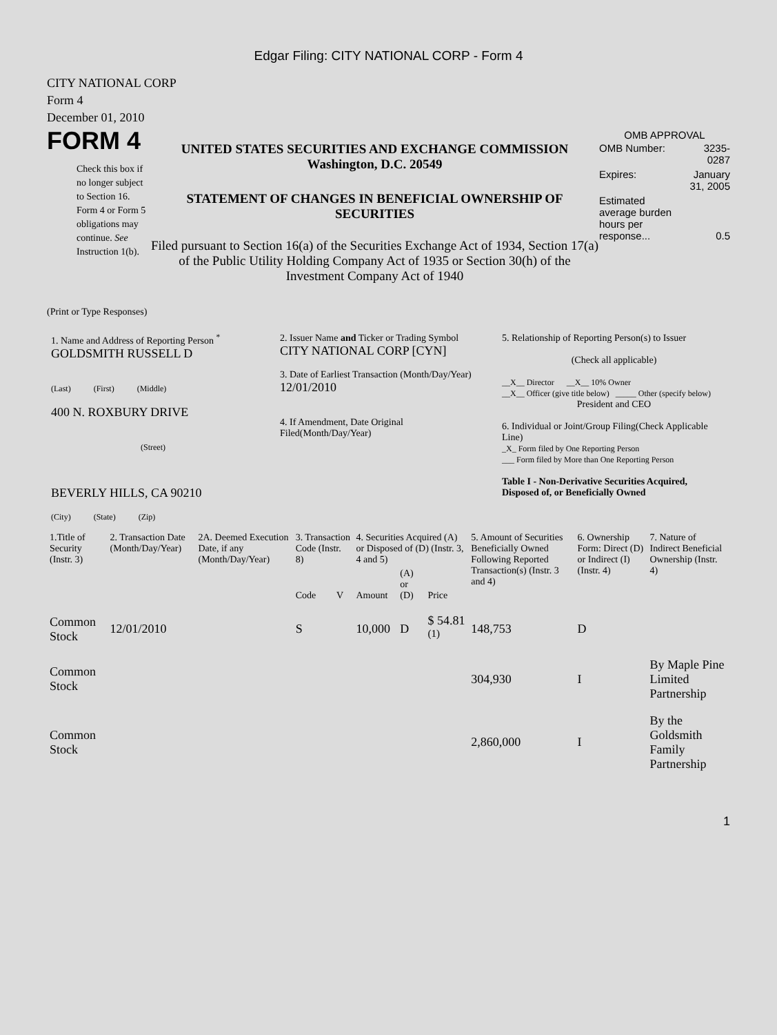Edgar Filing: CITY NATIONAL CORP - Form 4
CITY NATIONAL CORP
Form 4
December 01, 2010
FORM 4
Check this box if no longer subject to Section 16. Form 4 or Form 5 obligations may continue. See Instruction 1(b).
UNITED STATES SECURITIES AND EXCHANGE COMMISSION
Washington, D.C. 20549
STATEMENT OF CHANGES IN BENEFICIAL OWNERSHIP OF SECURITIES
Filed pursuant to Section 16(a) of the Securities Exchange Act of 1934, Section 17(a) of the Public Utility Holding Company Act of 1935 or Section 30(h) of the Investment Company Act of 1940
OMB APPROVAL
| OMB Number: | 3235-0287 |
| Expires: | January 31, 2005 |
| Estimated average burden hours per response... | 0.5 |
(Print or Type Responses)
| 1. Name and Address of Reporting Person <sup>*</sup> GOLDSMITH RUSSELL D (Last) (First) (Middle) 400 N. ROXBURY DRIVE (Street) BEVERLY HILLS, CA 90210 (City) (State) (Zip) | 2. Issuer Name and Ticker or Trading Symbol CITY NATIONAL CORP [CYN] 3. Date of Earliest Transaction (Month/Day/Year) 12/01/2010 4. If Amendment, Date Original Filed(Month/Day/Year) | 5. Relationship of Reporting Person(s) to Issuer (Check all applicable) __X__ Director __X__ 10% Owner __X__ Officer (give title below) _____ Other (specify below) President and CEO 6. Individual or Joint/Group Filing(Check Applicable Line) _X_ Form filed by One Reporting Person ___ Form filed by More than One Reporting Person Table I - Non-Derivative Securities Acquired, Disposed of, or Beneficially Owned |
| 1.Title of Security (Instr. 3) | 2. Transaction Date (Month/Day/Year) | 2A. Deemed Execution Date, if any (Month/Day/Year) | 3. Transaction Code (Instr. 8) | | 4. Securities Acquired (A) or Disposed of (D) (Instr. 3, 4 and 5) | | | 5. Amount of Securities Beneficially Owned Following Reported Transaction(s) (Instr. 3 and 4) | 6. Ownership Form: Direct (D) or Indirect (I) (Instr. 4) | 7. Nature of Indirect Beneficial Ownership (Instr. 4) |
| --- | --- | --- | --- | --- | --- | --- | --- | --- | --- | --- |
| | | | Code | V | Amount | (A) or (D) | Price | | | |
| Common Stock | 12/01/2010 | | S | | 10,000 | D | $ 54.81 <sup>(1)</sup> | 148,753 | D | |
| Common Stock | | | | | | | | 304,930 | I | By Maple Pine Limited Partnership |
| Common Stock | | | | | | | | 2,860,000 | I | By the Goldsmith Family Partnership |
1